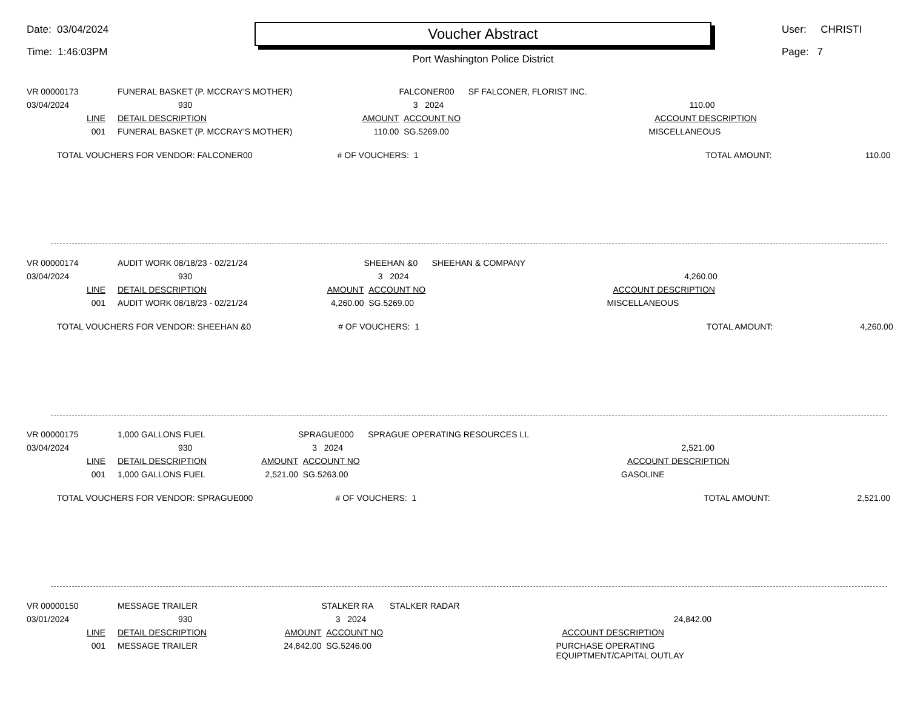Date: 03/04/2024
Time: 1:46:03PM
Voucher Abstract
Port Washington Police District
User: CHRISTI
Page: 7
| VR 00000173 | FUNERAL BASKET (P. MCCRAY'S MOTHER) | | FALCONER00 SF FALCONER, FLORIST INC. | |
| 03/04/2024 | 930 | | 3 2024 | 110.00 |
| LINE | DETAIL DESCRIPTION | AMOUNT | ACCOUNT NO | ACCOUNT DESCRIPTION |
| 001 | FUNERAL BASKET (P. MCCRAY'S MOTHER) | 110.00 | SG.5269.00 | MISCELLANEOUS |
| TOTAL VOUCHERS FOR VENDOR: FALCONER00 # OF VOUCHERS: 1 TOTAL AMOUNT: 110.00 | | | | |
| VR 00000174 | AUDIT WORK 08/18/23 - 02/21/24 | | SHEEHAN &0 SHEEHAN & COMPANY | |
| 03/04/2024 | 930 | | 3 2024 | 4,260.00 |
| LINE | DETAIL DESCRIPTION | AMOUNT | ACCOUNT NO | ACCOUNT DESCRIPTION |
| 001 | AUDIT WORK 08/18/23 - 02/21/24 | 4,260.00 | SG.5269.00 | MISCELLANEOUS |
| TOTAL VOUCHERS FOR VENDOR: SHEEHAN &0 # OF VOUCHERS: 1 TOTAL AMOUNT: 4,260.00 | | | | |
| VR 00000175 | 1,000 GALLONS FUEL | | SPRAGUE000 SPRAGUE OPERATING RESOURCES LL | |
| 03/04/2024 | 930 | | 3 2024 | 2,521.00 |
| LINE | DETAIL DESCRIPTION | AMOUNT | ACCOUNT NO | ACCOUNT DESCRIPTION |
| 001 | 1,000 GALLONS FUEL | 2,521.00 | SG.5263.00 | GASOLINE |
| TOTAL VOUCHERS FOR VENDOR: SPRAGUE000 # OF VOUCHERS: 1 TOTAL AMOUNT: 2,521.00 | | | | |
| VR 00000150 | MESSAGE TRAILER | | STALKER RA STALKER RADAR | |
| 03/01/2024 | 930 | | 3 2024 | 24,842.00 |
| LINE | DETAIL DESCRIPTION | AMOUNT | ACCOUNT NO | ACCOUNT DESCRIPTION |
| 001 | MESSAGE TRAILER | 24,842.00 | SG.5246.00 | PURCHASE OPERATING EQUIPTMENT/CAPITAL OUTLAY |